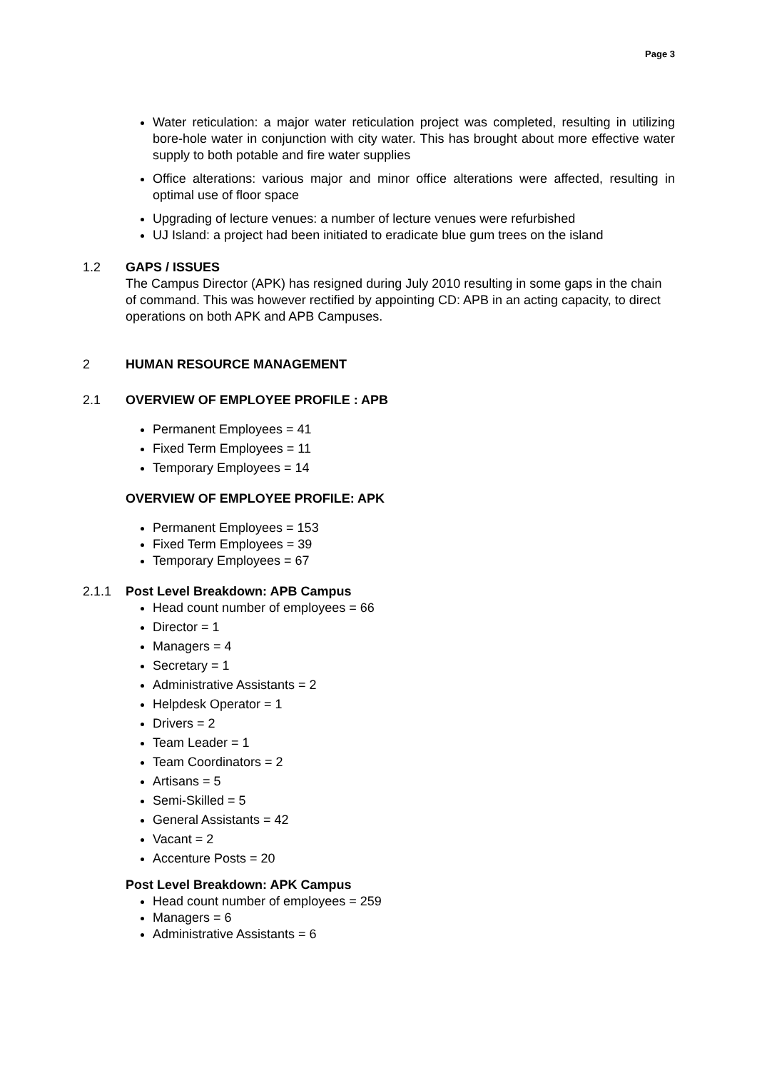Page 3
Water reticulation: a major water reticulation project was completed, resulting in utilizing bore-hole water in conjunction with city water. This has brought about more effective water supply to both potable and fire water supplies
Office alterations: various major and minor office alterations were affected, resulting in optimal use of floor space
Upgrading of lecture venues: a number of lecture venues were refurbished
UJ Island: a project had been initiated to eradicate blue gum trees on the island
1.2 GAPS / ISSUES
The Campus Director (APK) has resigned during July 2010 resulting in some gaps in the chain of command. This was however rectified by appointing CD: APB in an acting capacity, to direct operations on both APK and APB Campuses.
2 HUMAN RESOURCE MANAGEMENT
2.1 OVERVIEW OF EMPLOYEE PROFILE : APB
Permanent Employees = 41
Fixed Term Employees = 11
Temporary Employees = 14
OVERVIEW OF EMPLOYEE PROFILE: APK
Permanent Employees = 153
Fixed Term Employees = 39
Temporary Employees = 67
2.1.1 Post Level Breakdown: APB Campus
Head count number of employees = 66
Director = 1
Managers = 4
Secretary = 1
Administrative Assistants = 2
Helpdesk Operator = 1
Drivers = 2
Team Leader = 1
Team Coordinators = 2
Artisans = 5
Semi-Skilled = 5
General Assistants = 42
Vacant = 2
Accenture Posts = 20
Post Level Breakdown: APK Campus
Head count number of employees = 259
Managers = 6
Administrative Assistants = 6